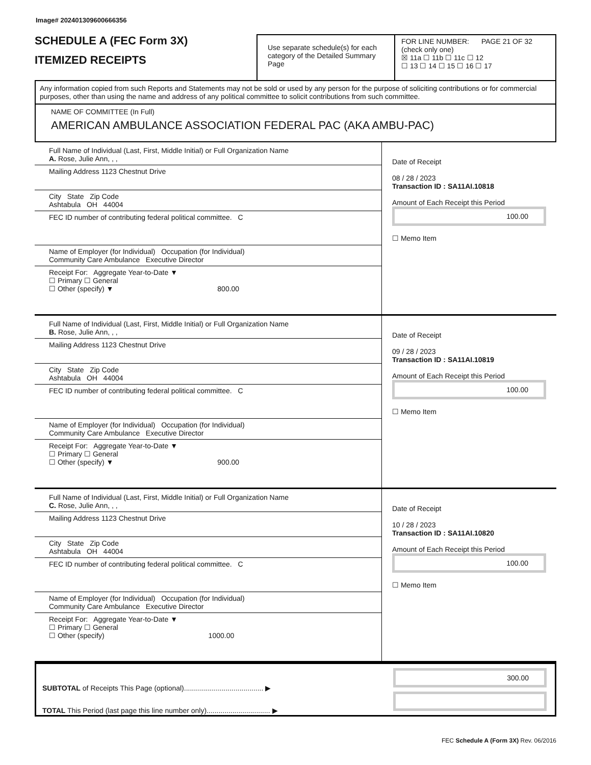Image# 202401309600666356
SCHEDULE A (FEC Form 3X)
ITEMIZED RECEIPTS
Use separate schedule(s) for each category of the Detailed Summary Page
FOR LINE NUMBER: PAGE 21 OF 32
(check only one)
☒ 11a ☐ 11b ☐ 11c ☐ 12
☐ 13 ☐ 14 ☐ 15 ☐ 16 ☐ 17
Any information copied from such Reports and Statements may not be sold or used by any person for the purpose of soliciting contributions or for commercial purposes, other than using the name and address of any political committee to solicit contributions from such committee.
NAME OF COMMITTEE (In Full)
AMERICAN AMBULANCE ASSOCIATION FEDERAL PAC (AKA AMBU-PAC)
Full Name of Individual (Last, First, Middle Initial) or Full Organization Name
A. Rose, Julie Ann, , ,
Mailing Address 1123 Chestnut Drive
City State Zip Code
Ashtabula OH 44004
FEC ID number of contributing federal political committee. C
Name of Employer (for Individual) Occupation (for Individual)
Community Care Ambulance Executive Director
Receipt For: Aggregate Year-to-Date ▼
☐ Primary ☐ General
☐ Other (specify) ▼ 800.00
Date of Receipt
08 / 28 / 2023
Transaction ID : SA11AI.10818
Amount of Each Receipt this Period
100.00
☐ Memo Item
Full Name of Individual (Last, First, Middle Initial) or Full Organization Name
B. Rose, Julie Ann, , ,
Mailing Address 1123 Chestnut Drive
City State Zip Code
Ashtabula OH 44004
FEC ID number of contributing federal political committee. C
Name of Employer (for Individual) Occupation (for Individual)
Community Care Ambulance Executive Director
Receipt For: Aggregate Year-to-Date ▼
☐ Primary ☐ General
☐ Other (specify) ▼ 900.00
Date of Receipt
09 / 28 / 2023
Transaction ID : SA11AI.10819
Amount of Each Receipt this Period
100.00
☐ Memo Item
Full Name of Individual (Last, First, Middle Initial) or Full Organization Name
C. Rose, Julie Ann, , ,
Mailing Address 1123 Chestnut Drive
City State Zip Code
Ashtabula OH 44004
FEC ID number of contributing federal political committee. C
Name of Employer (for Individual) Occupation (for Individual)
Community Care Ambulance Executive Director
Receipt For: Aggregate Year-to-Date ▼
☐ Primary ☐ General
☐ Other (specify) 1000.00
Date of Receipt
10 / 28 / 2023
Transaction ID : SA11AI.10820
Amount of Each Receipt this Period
100.00
☐ Memo Item
SUBTOTAL of Receipts This Page (optional)........................................ ▶
TOTAL This Period (last page this line number only)................................ ▶
300.00
FEC Schedule A (Form 3X) Rev. 06/2016